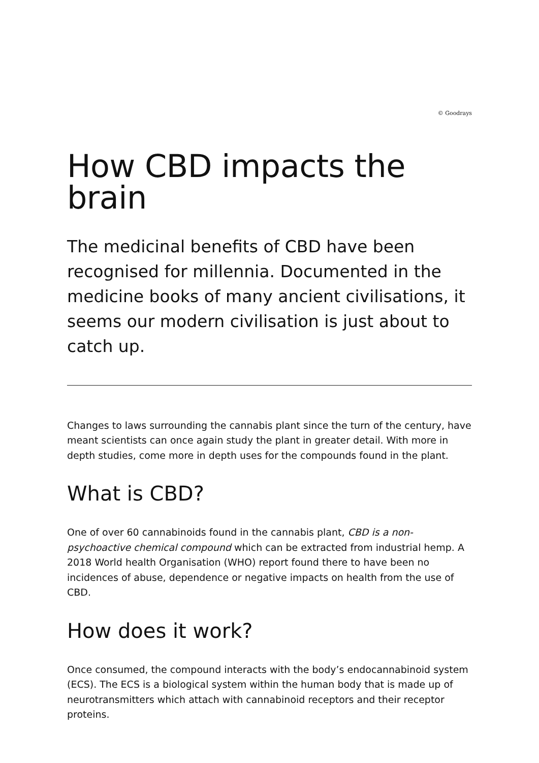© Goodrays
How CBD impacts the brain
The medicinal benefits of CBD have been recognised for millennia. Documented in the medicine books of many ancient civilisations, it seems our modern civilisation is just about to catch up.
Changes to laws surrounding the cannabis plant since the turn of the century, have meant scientists can once again study the plant in greater detail. With more in depth studies, come more in depth uses for the compounds found in the plant.
What is CBD?
One of over 60 cannabinoids found in the cannabis plant, CBD is a non-psychoactive chemical compound which can be extracted from industrial hemp. A 2018 World health Organisation (WHO) report found there to have been no incidences of abuse, dependence or negative impacts on health from the use of CBD.
How does it work?
Once consumed, the compound interacts with the body’s endocannabinoid system (ECS). The ECS is a biological system within the human body that is made up of neurotransmitters which attach with cannabinoid receptors and their receptor proteins.